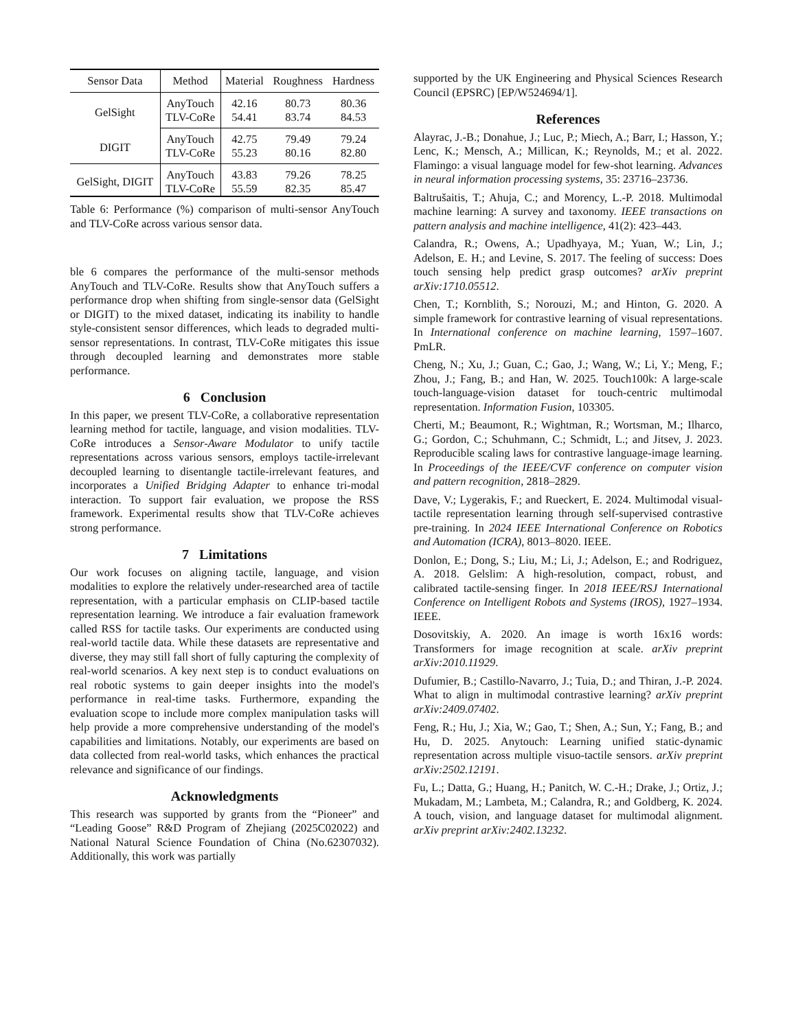| Sensor Data | Method | Material | Roughness | Hardness |
| --- | --- | --- | --- | --- |
| GelSight | AnyTouch | 42.16 | 80.73 | 80.36 |
| | TLV-CoRe | 54.41 | 83.74 | 84.53 |
| DIGIT | AnyTouch | 42.75 | 79.49 | 79.24 |
| | TLV-CoRe | 55.23 | 80.16 | 82.80 |
| GelSight, DIGIT | AnyTouch | 43.83 | 79.26 | 78.25 |
| | TLV-CoRe | 55.59 | 82.35 | 85.47 |
Table 6: Performance (%) comparison of multi-sensor AnyTouch and TLV-CoRe across various sensor data.
ble 6 compares the performance of the multi-sensor methods AnyTouch and TLV-CoRe. Results show that AnyTouch suffers a performance drop when shifting from single-sensor data (GelSight or DIGIT) to the mixed dataset, indicating its inability to handle style-consistent sensor differences, which leads to degraded multi-sensor representations. In contrast, TLV-CoRe mitigates this issue through decoupled learning and demonstrates more stable performance.
6 Conclusion
In this paper, we present TLV-CoRe, a collaborative representation learning method for tactile, language, and vision modalities. TLV-CoRe introduces a Sensor-Aware Modulator to unify tactile representations across various sensors, employs tactile-irrelevant decoupled learning to disentangle tactile-irrelevant features, and incorporates a Unified Bridging Adapter to enhance tri-modal interaction. To support fair evaluation, we propose the RSS framework. Experimental results show that TLV-CoRe achieves strong performance.
7 Limitations
Our work focuses on aligning tactile, language, and vision modalities to explore the relatively under-researched area of tactile representation, with a particular emphasis on CLIP-based tactile representation learning. We introduce a fair evaluation framework called RSS for tactile tasks. Our experiments are conducted using real-world tactile data. While these datasets are representative and diverse, they may still fall short of fully capturing the complexity of real-world scenarios. A key next step is to conduct evaluations on real robotic systems to gain deeper insights into the model's performance in real-time tasks. Furthermore, expanding the evaluation scope to include more complex manipulation tasks will help provide a more comprehensive understanding of the model's capabilities and limitations. Notably, our experiments are based on data collected from real-world tasks, which enhances the practical relevance and significance of our findings.
Acknowledgments
This research was supported by grants from the “Pioneer” and “Leading Goose” R&D Program of Zhejiang (2025C02022) and National Natural Science Foundation of China (No.62307032). Additionally, this work was partially
supported by the UK Engineering and Physical Sciences Research Council (EPSRC) [EP/W524694/1].
References
Alayrac, J.-B.; Donahue, J.; Luc, P.; Miech, A.; Barr, I.; Hasson, Y.; Lenc, K.; Mensch, A.; Millican, K.; Reynolds, M.; et al. 2022. Flamingo: a visual language model for few-shot learning. Advances in neural information processing systems, 35: 23716–23736.
Baltrušaitis, T.; Ahuja, C.; and Morency, L.-P. 2018. Multimodal machine learning: A survey and taxonomy. IEEE transactions on pattern analysis and machine intelligence, 41(2): 423–443.
Calandra, R.; Owens, A.; Upadhyaya, M.; Yuan, W.; Lin, J.; Adelson, E. H.; and Levine, S. 2017. The feeling of success: Does touch sensing help predict grasp outcomes? arXiv preprint arXiv:1710.05512.
Chen, T.; Kornblith, S.; Norouzi, M.; and Hinton, G. 2020. A simple framework for contrastive learning of visual representations. In International conference on machine learning, 1597–1607. PmLR.
Cheng, N.; Xu, J.; Guan, C.; Gao, J.; Wang, W.; Li, Y.; Meng, F.; Zhou, J.; Fang, B.; and Han, W. 2025. Touch100k: A large-scale touch-language-vision dataset for touch-centric multimodal representation. Information Fusion, 103305.
Cherti, M.; Beaumont, R.; Wightman, R.; Wortsman, M.; Ilharco, G.; Gordon, C.; Schuhmann, C.; Schmidt, L.; and Jitsev, J. 2023. Reproducible scaling laws for contrastive language-image learning. In Proceedings of the IEEE/CVF conference on computer vision and pattern recognition, 2818–2829.
Dave, V.; Lygerakis, F.; and Rueckert, E. 2024. Multimodal visual-tactile representation learning through self-supervised contrastive pre-training. In 2024 IEEE International Conference on Robotics and Automation (ICRA), 8013–8020. IEEE.
Donlon, E.; Dong, S.; Liu, M.; Li, J.; Adelson, E.; and Rodriguez, A. 2018. Gelslim: A high-resolution, compact, robust, and calibrated tactile-sensing finger. In 2018 IEEE/RSJ International Conference on Intelligent Robots and Systems (IROS), 1927–1934. IEEE.
Dosovitskiy, A. 2020. An image is worth 16x16 words: Transformers for image recognition at scale. arXiv preprint arXiv:2010.11929.
Dufumier, B.; Castillo-Navarro, J.; Tuia, D.; and Thiran, J.-P. 2024. What to align in multimodal contrastive learning? arXiv preprint arXiv:2409.07402.
Feng, R.; Hu, J.; Xia, W.; Gao, T.; Shen, A.; Sun, Y.; Fang, B.; and Hu, D. 2025. Anytouch: Learning unified static-dynamic representation across multiple visuo-tactile sensors. arXiv preprint arXiv:2502.12191.
Fu, L.; Datta, G.; Huang, H.; Panitch, W. C.-H.; Drake, J.; Ortiz, J.; Mukadam, M.; Lambeta, M.; Calandra, R.; and Goldberg, K. 2024. A touch, vision, and language dataset for multimodal alignment. arXiv preprint arXiv:2402.13232.